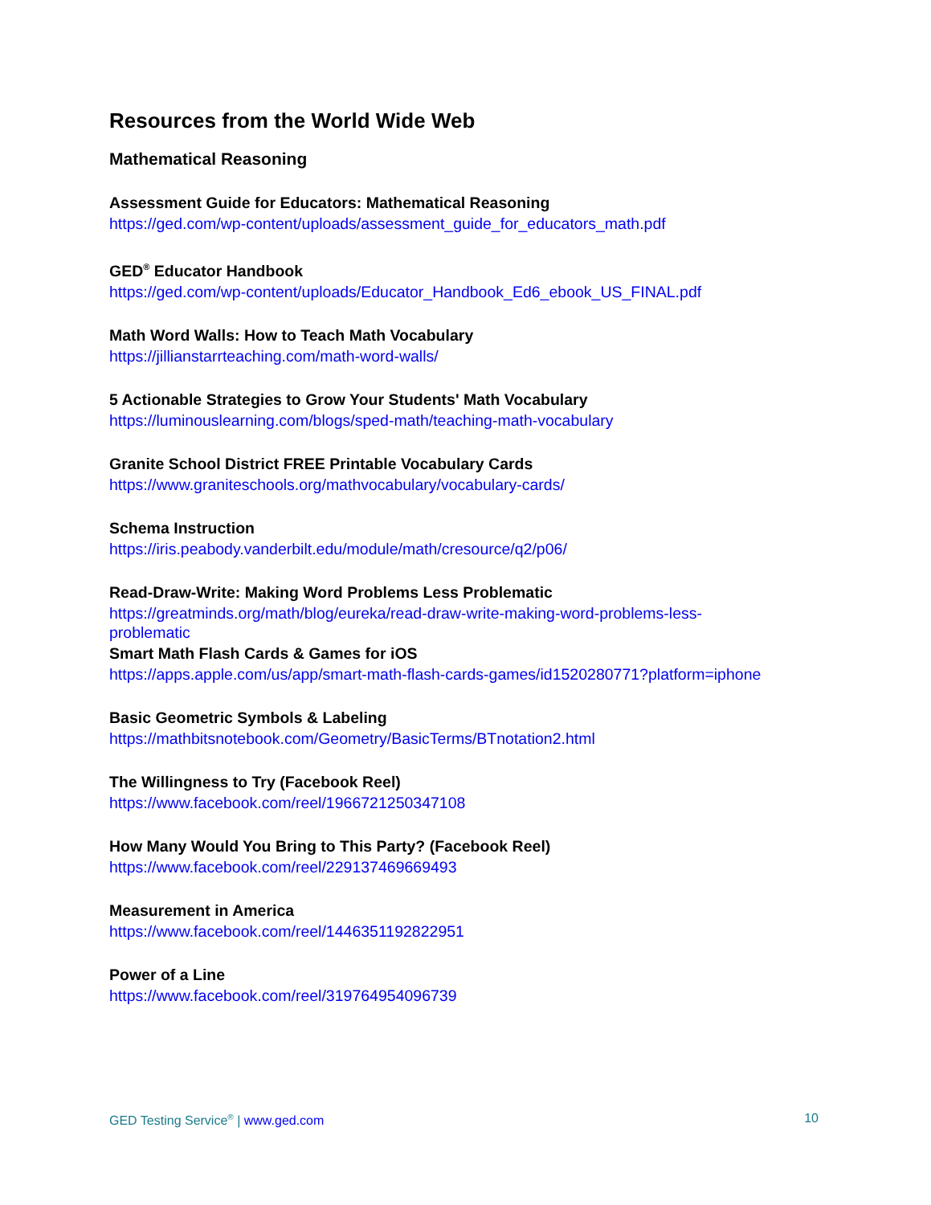Resources from the World Wide Web
Mathematical Reasoning
Assessment Guide for Educators: Mathematical Reasoning
https://ged.com/wp-content/uploads/assessment_guide_for_educators_math.pdf
GED<sup>®</sup> Educator Handbook
https://ged.com/wp-content/uploads/Educator_Handbook_Ed6_ebook_US_FINAL.pdf
Math Word Walls: How to Teach Math Vocabulary
https://jillianstarrteaching.com/math-word-walls/
5 Actionable Strategies to Grow Your Students' Math Vocabulary
https://luminouslearning.com/blogs/sped-math/teaching-math-vocabulary
Granite School District FREE Printable Vocabulary Cards
https://www.graniteschools.org/mathvocabulary/vocabulary-cards/
Schema Instruction
https://iris.peabody.vanderbilt.edu/module/math/cresource/q2/p06/
Read-Draw-Write: Making Word Problems Less Problematic
https://greatminds.org/math/blog/eureka/read-draw-write-making-word-problems-less-
problematic
Smart Math Flash Cards & Games for iOS
https://apps.apple.com/us/app/smart-math-flash-cards-games/id1520280771?platform=iphone
Basic Geometric Symbols & Labeling
https://mathbitsnotebook.com/Geometry/BasicTerms/BTnotation2.html
The Willingness to Try (Facebook Reel)
https://www.facebook.com/reel/1966721250347108
How Many Would You Bring to This Party? (Facebook Reel)
https://www.facebook.com/reel/229137469669493
Measurement in America
https://www.facebook.com/reel/1446351192822951
Power of a Line
https://www.facebook.com/reel/319764954096739
GED Testing Service<sup>®</sup> | www.ged.com 10